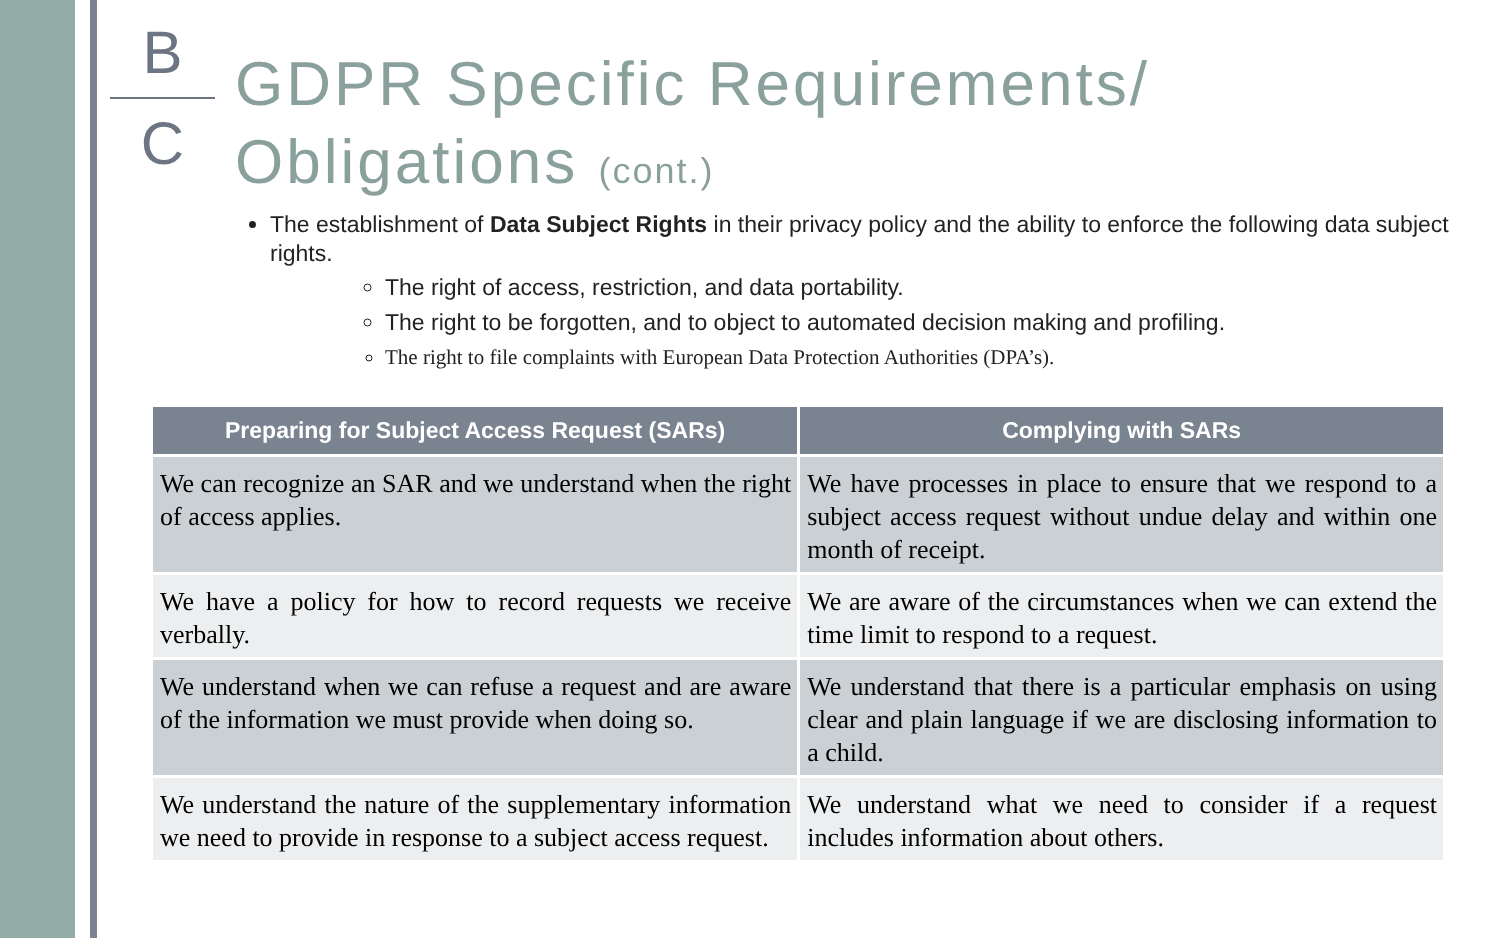B
C
GDPR Specific Requirements/
Obligations (cont.)
The establishment of Data Subject Rights in their privacy policy and the ability to enforce the following data subject rights.
The right of access, restriction, and data portability.
The right to be forgotten, and to object to automated decision making and profiling.
The right to file complaints with European Data Protection Authorities (DPA’s).
| Preparing for Subject Access Request (SARs) | Complying with SARs |
| --- | --- |
| We can recognize an SAR and we understand when the right of access applies. | We have processes in place to ensure that we respond to a subject access request without undue delay and within one month of receipt. |
| We have a policy for how to record requests we receive verbally. | We are aware of the circumstances when we can extend the time limit to respond to a request. |
| We understand when we can refuse a request and are aware of the information we must provide when doing so. | We understand that there is a particular emphasis on using clear and plain language if we are disclosing information to a child. |
| We understand the nature of the supplementary information we need to provide in response to a subject access request. | We understand what we need to consider if a request includes information about others. |